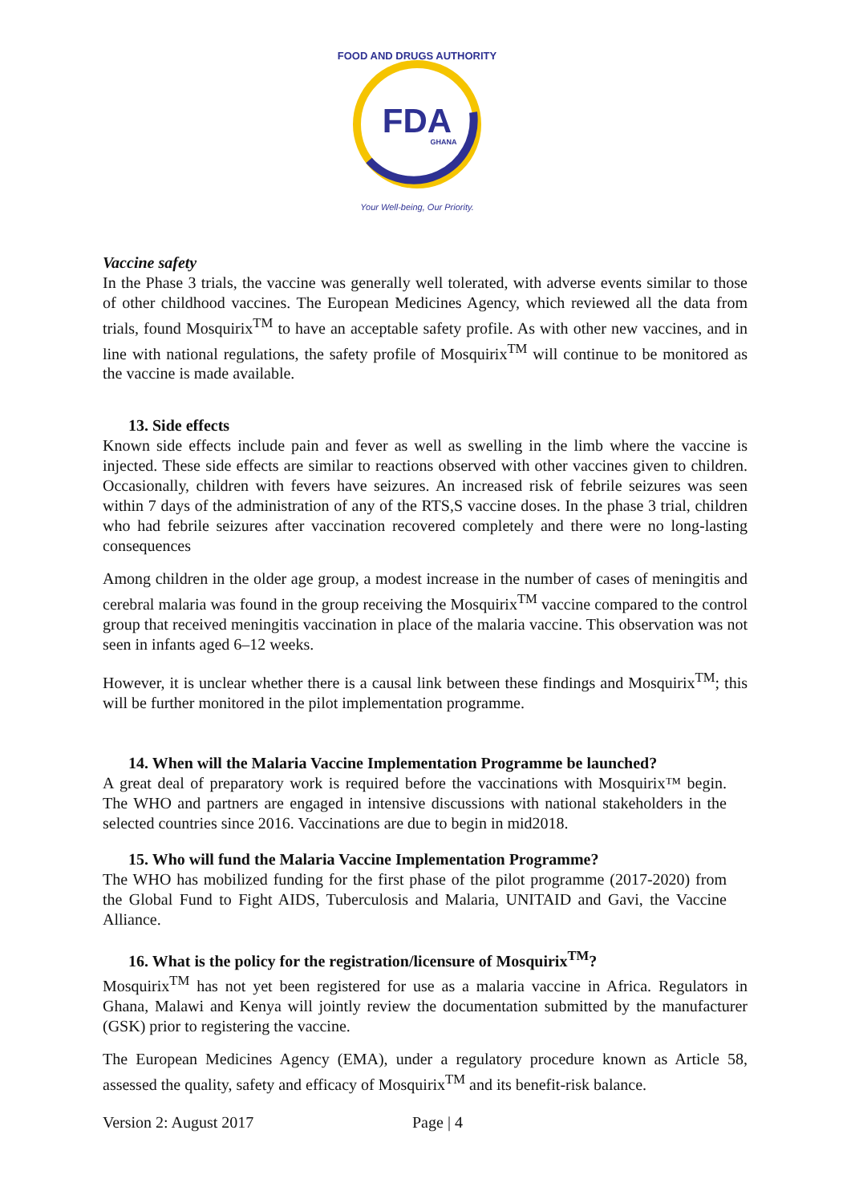FDA
GHANA
FOOD AND DRUGS AUTHORITY
Your Well-being, Our Priority.
Vaccine safety
In the Phase 3 trials, the vaccine was generally well tolerated, with adverse events similar to those of other childhood vaccines. The European Medicines Agency, which reviewed all the data from trials, found Mosquirix<sup>TM</sup> to have an acceptable safety profile. As with other new vaccines, and in line with national regulations, the safety profile of Mosquirix<sup>TM</sup> will continue to be monitored as the vaccine is made available.
13. Side effects
Known side effects include pain and fever as well as swelling in the limb where the vaccine is injected. These side effects are similar to reactions observed with other vaccines given to children. Occasionally, children with fevers have seizures. An increased risk of febrile seizures was seen within 7 days of the administration of any of the RTS,S vaccine doses. In the phase 3 trial, children who had febrile seizures after vaccination recovered completely and there were no long-lasting consequences
Among children in the older age group, a modest increase in the number of cases of meningitis and cerebral malaria was found in the group receiving the Mosquirix<sup>TM</sup> vaccine compared to the control group that received meningitis vaccination in place of the malaria vaccine. This observation was not seen in infants aged 6–12 weeks.
However, it is unclear whether there is a causal link between these findings and Mosquirix<sup>TM</sup>; this will be further monitored in the pilot implementation programme.
14. When will the Malaria Vaccine Implementation Programme be launched?
A great deal of preparatory work is required before the vaccinations with Mosquirix™ begin. The WHO and partners are engaged in intensive discussions with national stakeholders in the selected countries since 2016. Vaccinations are due to begin in mid2018.
15. Who will fund the Malaria Vaccine Implementation Programme?
The WHO has mobilized funding for the first phase of the pilot programme (2017-2020) from the Global Fund to Fight AIDS, Tuberculosis and Malaria, UNITAID and Gavi, the Vaccine Alliance.
16. What is the policy for the registration/licensure of Mosquirix<sup>TM</sup>?
Mosquirix<sup>TM</sup> has not yet been registered for use as a malaria vaccine in Africa. Regulators in Ghana, Malawi and Kenya will jointly review the documentation submitted by the manufacturer (GSK) prior to registering the vaccine.
The European Medicines Agency (EMA), under a regulatory procedure known as Article 58, assessed the quality, safety and efficacy of Mosquirix<sup>TM</sup> and its benefit-risk balance.
Version 2: August 2017 Page | 4